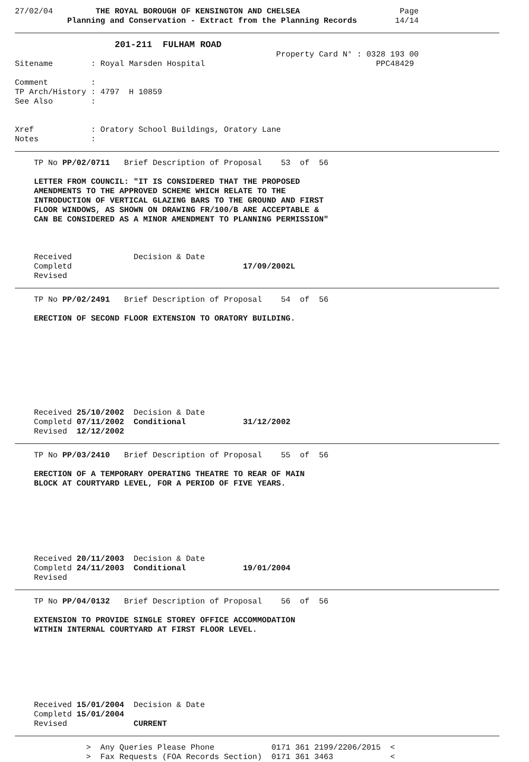27/02/04         THE ROYAL BOROUGH OF KENSINGTON AND CHELSEA                     Page
           Planning and Conservation - Extract from the Planning Records        14/14
                     201-211  FULHAM ROAD
                                                       Property Card N° : 0328 193 00
Sitename        : Royal Marsden Hospital                                    PPC48429

Comment         :
TP Arch/History : 4797  H 10859
See Also        :


Xref            : Oratory School Buildings, Oratory Lane
Notes           :
    TP No PP/02/0711   Brief Description of Proposal    53  of  56

    LETTER FROM COUNCIL: "IT IS CONSIDERED THAT THE PROPOSED
    AMENDMENTS TO THE APPROVED SCHEME WHICH RELATE TO THE
    INTRODUCTION OF VERTICAL GLAZING BARS TO THE GROUND AND FIRST
    FLOOR WINDOWS, AS SHOWN ON DRAWING FR/100/B ARE ACCEPTABLE &
    CAN BE CONSIDERED AS A MINOR AMENDMENT TO PLANNING PERMISSION"



    Received             Decision & Date
    Completd                                    17/09/2002L
    Revised
    TP No PP/02/2491   Brief Description of Proposal    54  of  56

    ERECTION OF SECOND FLOOR EXTENSION TO ORATORY BUILDING.









    Received 25/10/2002  Decision & Date
    Completd 07/11/2002  Conditional            31/12/2002
    Revised  12/12/2002
    TP No PP/03/2410   Brief Description of Proposal    55  of  56

    ERECTION OF A TEMPORARY OPERATING THEATRE TO REAR OF MAIN
    BLOCK AT COURTYARD LEVEL, FOR A PERIOD OF FIVE YEARS.







    Received 20/11/2003  Decision & Date
    Completd 24/11/2003  Conditional            19/01/2004
    Revised
    TP No PP/04/0132   Brief Description of Proposal    56  of  56

    EXTENSION TO PROVIDE SINGLE STOREY OFFICE ACCOMMODATION
    WITHIN INTERNAL COURTYARD AT FIRST FLOOR LEVEL.







    Received 15/01/2004  Decision & Date
    Completd 15/01/2004
    Revised              CURRENT
               >  Any Queries Please Phone            0171 361 2199/2206/2015  <
               >  Fax Requests (FOA Records Section)  0171 361 3463            <